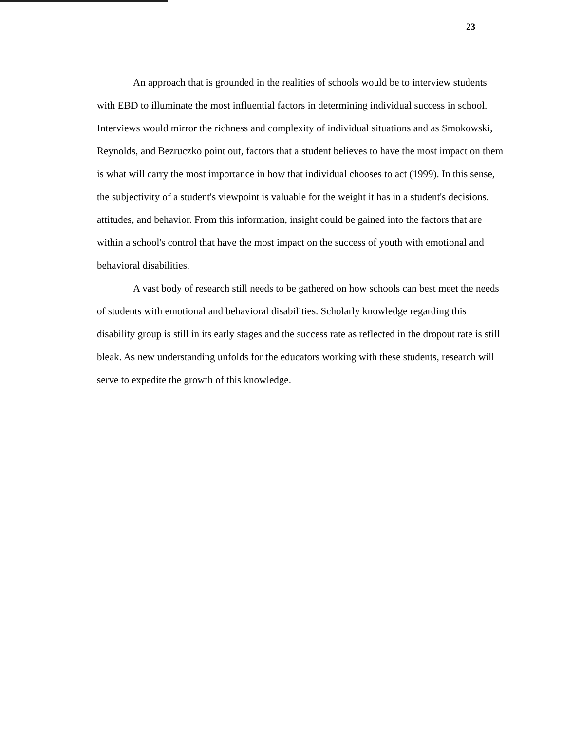23
An approach that is grounded in the realities of schools would be to interview students with EBD to illuminate the most influential factors in determining individual success in school. Interviews would mirror the richness and complexity of individual situations and as Smokowski, Reynolds, and Bezruczko point out, factors that a student believes to have the most impact on them is what will carry the most importance in how that individual chooses to act (1999). In this sense, the subjectivity of a student's viewpoint is valuable for the weight it has in a student's decisions, attitudes, and behavior. From this information, insight could be gained into the factors that are within a school's control that have the most impact on the success of youth with emotional and behavioral disabilities.
A vast body of research still needs to be gathered on how schools can best meet the needs of students with emotional and behavioral disabilities. Scholarly knowledge regarding this disability group is still in its early stages and the success rate as reflected in the dropout rate is still bleak. As new understanding unfolds for the educators working with these students, research will serve to expedite the growth of this knowledge.